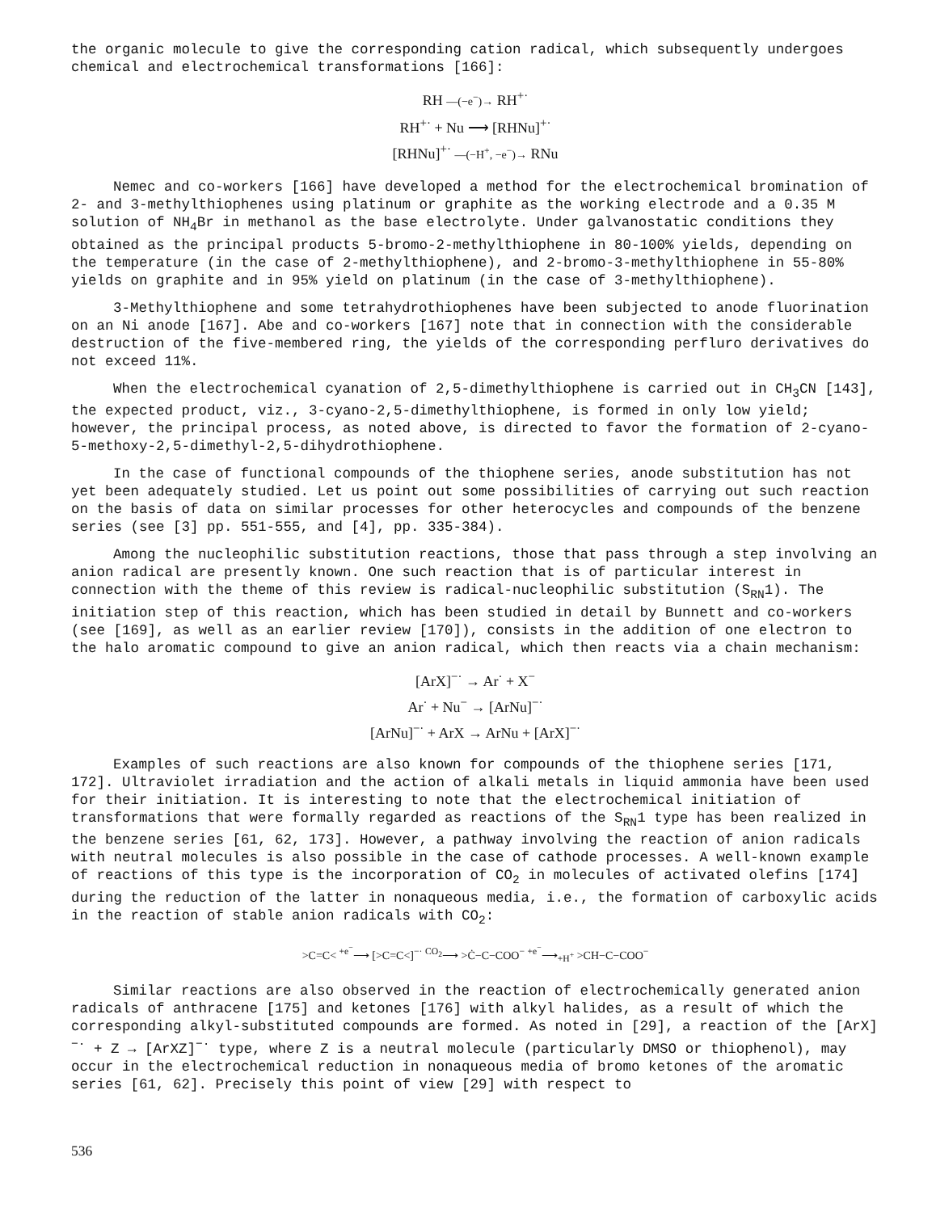the organic molecule to give the corresponding cation radical, which subsequently undergoes chemical and electrochemical transformations [166]:
RH —(−e<sup>−</sup>)→ RH<sup>+·</sup>
RH<sup>+·</sup> + Nu ⟶ [RHNu]<sup>+·</sup>
[RHNu]<sup>+·</sup> —(−H<sup>+</sup>, −e<sup>−</sup>)→ RNu
Nemec and co-workers [166] have developed a method for the electrochemical bromination of 2- and 3-methylthiophenes using platinum or graphite as the working electrode and a 0.35 M solution of NH<sub>4</sub>Br in methanol as the base electrolyte. Under galvanostatic conditions they obtained as the principal products 5-bromo-2-methylthiophene in 80-100% yields, depending on the temperature (in the case of 2-methylthiophene), and 2-bromo-3-methylthiophene in 55-80% yields on graphite and in 95% yield on platinum (in the case of 3-methylthiophene).
3-Methylthiophene and some tetrahydrothiophenes have been subjected to anode fluorination on an Ni anode [167]. Abe and co-workers [167] note that in connection with the considerable destruction of the five-membered ring, the yields of the corresponding perfluro derivatives do not exceed 11%.
When the electrochemical cyanation of 2,5-dimethylthiophene is carried out in CH<sub>3</sub>CN [143], the expected product, viz., 3-cyano-2,5-dimethylthiophene, is formed in only low yield; however, the principal process, as noted above, is directed to favor the formation of 2-cyano-5-methoxy-2,5-dimethyl-2,5-dihydrothiophene.
In the case of functional compounds of the thiophene series, anode substitution has not yet been adequately studied. Let us point out some possibilities of carrying out such reaction on the basis of data on similar processes for other heterocycles and compounds of the benzene series (see [3] pp. 551-555, and [4], pp. 335-384).
Among the nucleophilic substitution reactions, those that pass through a step involving an anion radical are presently known. One such reaction that is of particular interest in connection with the theme of this review is radical-nucleophilic substitution (S<sub>RN</sub>1). The initiation step of this reaction, which has been studied in detail by Bunnett and co-workers (see [169], as well as an earlier review [170]), consists in the addition of one electron to the halo aromatic compound to give an anion radical, which then reacts via a chain mechanism:
[ArX]<sup>−·</sup> → Ar<sup>·</sup> + X<sup>−</sup>
Ar<sup>·</sup> + Nu<sup>−</sup> → [ArNu]<sup>−·</sup>
[ArNu]<sup>−·</sup> + ArX → ArNu + [ArX]<sup>−·</sup>
Examples of such reactions are also known for compounds of the thiophene series [171, 172]. Ultraviolet irradiation and the action of alkali metals in liquid ammonia have been used for their initiation. It is interesting to note that the electrochemical initiation of transformations that were formally regarded as reactions of the S<sub>RN</sub>1 type has been realized in the benzene series [61, 62, 173]. However, a pathway involving the reaction of anion radicals with neutral molecules is also possible in the case of cathode processes. A well-known example of reactions of this type is the incorporation of CO<sub>2</sub> in molecules of activated olefins [174] during the reduction of the latter in nonaqueous media, i.e., the formation of carboxylic acids in the reaction of stable anion radicals with CO<sub>2</sub>:
>C=C< <sup>+e<sup>−</sup></sup>⟶ [>C=C<]<sup>−·</sup> <sup>CO<sub>2</sub></sup>⟶ >Ċ−C−COO<sup>−</sup> <sup>+e<sup>−</sup></sup>⟶<sub>+H<sup>+</sup></sub> >CH−C−COO<sup>−</sup>
Similar reactions are also observed in the reaction of electrochemically generated anion radicals of anthracene [175] and ketones [176] with alkyl halides, as a result of which the corresponding alkyl-substituted compounds are formed. As noted in [29], a reaction of the [ArX]<sup>−·</sup> + Z → [ArXZ]<sup>−·</sup> type, where Z is a neutral molecule (particularly DMSO or thiophenol), may occur in the electrochemical reduction in nonaqueous media of bromo ketones of the aromatic series [61, 62]. Precisely this point of view [29] with respect to
536